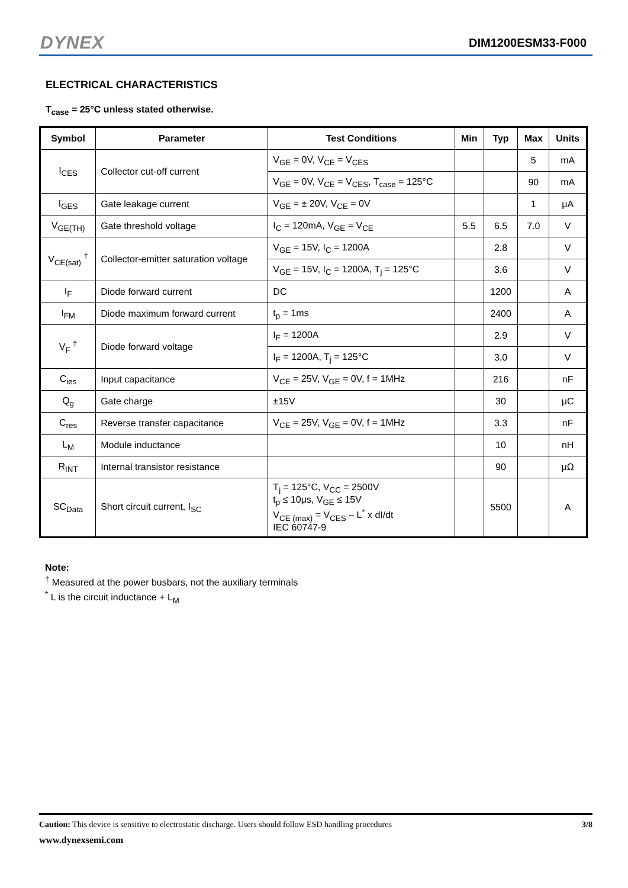DYNEX DIM1200ESM33-F000
ELECTRICAL CHARACTERISTICS
T<sub>case</sub> = 25°C unless stated otherwise.
| Symbol | Parameter | Test Conditions | Min | Typ | Max | Units |
| --- | --- | --- | --- | --- | --- | --- |
| I<sub>CES</sub> | Collector cut-off current | V<sub>GE</sub> = 0V, V<sub>CE</sub> = V<sub>CES</sub> | | | 5 | mA |
| | | V<sub>GE</sub> = 0V, V<sub>CE</sub> = V<sub>CES</sub>, T<sub>case</sub> = 125°C | | | 90 | mA |
| I<sub>GES</sub> | Gate leakage current | V<sub>GE</sub> = ± 20V, V<sub>CE</sub> = 0V | | | 1 | μA |
| V<sub>GE(TH)</sub> | Gate threshold voltage | I<sub>C</sub> = 120mA, V<sub>GE</sub> = V<sub>CE</sub> | 5.5 | 6.5 | 7.0 | V |
| V<sub>CE(sat)</sub> <sup>†</sup> | Collector-emitter saturation voltage | V<sub>GE</sub> = 15V, I<sub>C</sub> = 1200A | | 2.8 | | V |
| | | V<sub>GE</sub> = 15V, I<sub>C</sub> = 1200A, T<sub>j</sub> = 125°C | | 3.6 | | V |
| I<sub>F</sub> | Diode forward current | DC | | 1200 | | A |
| I<sub>FM</sub> | Diode maximum forward current | t<sub>p</sub> = 1ms | | 2400 | | A |
| V<sub>F</sub> <sup>†</sup> | Diode forward voltage | I<sub>F</sub> = 1200A | | 2.9 | | V |
| | | I<sub>F</sub> = 1200A, T<sub>j</sub> = 125°C | | 3.0 | | V |
| C<sub>ies</sub> | Input capacitance | V<sub>CE</sub> = 25V, V<sub>GE</sub> = 0V, f = 1MHz | | 216 | | nF |
| Q<sub>g</sub> | Gate charge | ±15V | | 30 | | μC |
| C<sub>res</sub> | Reverse transfer capacitance | V<sub>CE</sub> = 25V, V<sub>GE</sub> = 0V, f = 1MHz | | 3.3 | | nF |
| L<sub>M</sub> | Module inductance | | | 10 | | nH |
| R<sub>INT</sub> | Internal transistor resistance | | | 90 | | μΩ |
| SC<sub>Data</sub> | Short circuit current, I<sub>SC</sub> | T<sub>j</sub> = 125°C, V<sub>CC</sub> = 2500V t<sub>p</sub> ≤ 10μs, V<sub>GE</sub> ≤ 15V V<sub>CE (max)</sub> = V<sub>CES</sub> – L<sup>*</sup> x dI/dt IEC 60747-9 | | 5500 | | A |
Note:
<sup>†</sup> Measured at the power busbars, not the auxiliary terminals
<sup>*</sup> L is the circuit inductance + L<sub>M</sub>
Caution: This device is sensitive to electrostatic discharge. Users should follow ESD handling procedures 3/8
www.dynexsemi.com